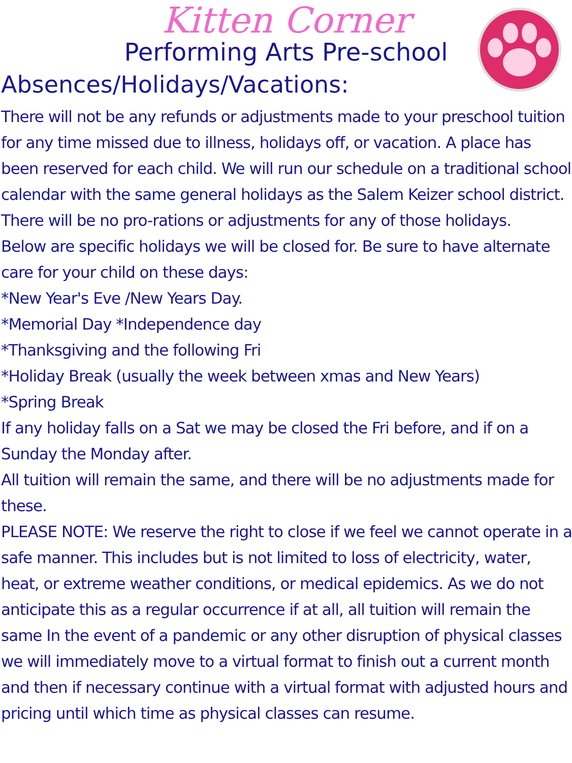Kitten Corner
Performing Arts Pre-school
Absences/Holidays/Vacations:
There will not be any refunds or adjustments made to your preschool tuition for any time missed due to illness, holidays off, or vacation. A place has been reserved for each child. We will run our schedule on a traditional school calendar with the same general holidays as the Salem Keizer school district. There will be no pro-rations or adjustments for any of those holidays.
Below are specific holidays we will be closed for. Be sure to have alternate care for your child on these days:
*New Year's Eve /New Years Day.
*Memorial Day *Independence day
*Thanksgiving and the following Fri
*Holiday Break (usually the week between xmas and New Years)
*Spring Break
If any holiday falls on a Sat we may be closed the Fri before, and if on a Sunday the Monday after.
All tuition will remain the same, and there will be no adjustments made for these.
PLEASE NOTE: We reserve the right to close if we feel we cannot operate in a safe manner. This includes but is not limited to loss of electricity, water, heat, or extreme weather conditions, or medical epidemics. As we do not anticipate this as a regular occurrence if at all, all tuition will remain the same In the event of a pandemic or any other disruption of physical classes we will immediately move to a virtual format to finish out a current month and then if necessary continue with a virtual format with adjusted hours and pricing until which time as physical classes can resume.